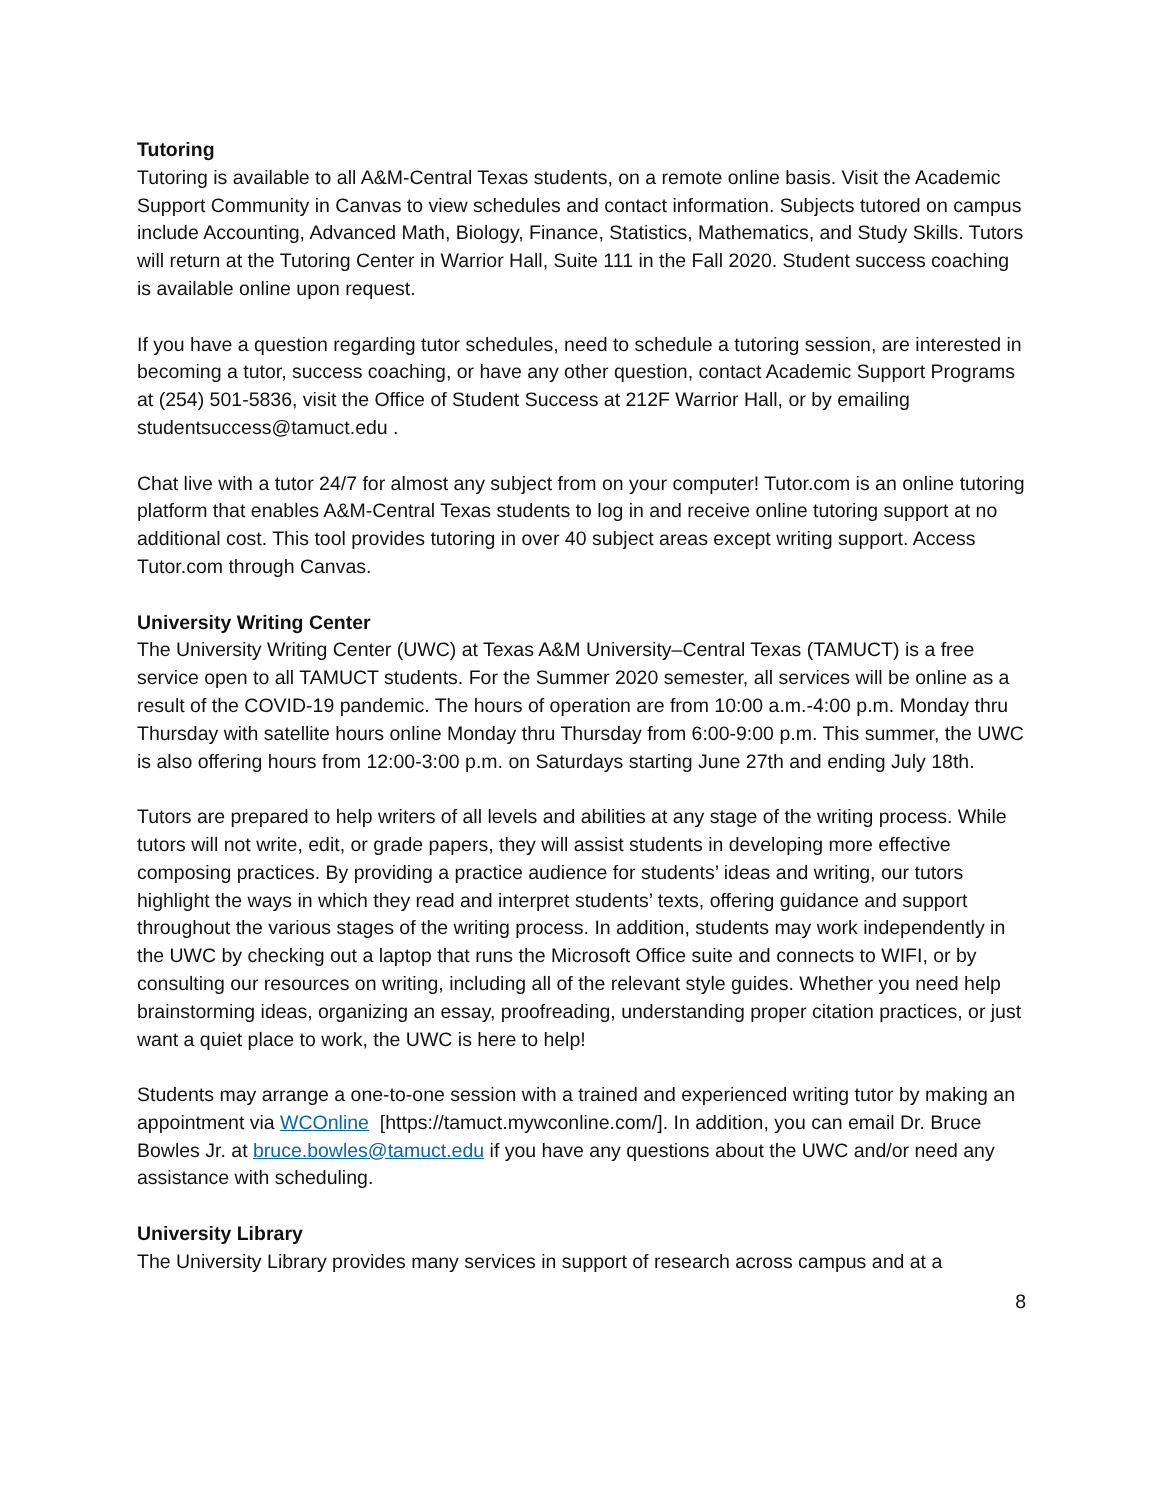Tutoring
Tutoring is available to all A&M-Central Texas students, on a remote online basis. Visit the Academic Support Community in Canvas to view schedules and contact information. Subjects tutored on campus include Accounting, Advanced Math, Biology, Finance, Statistics, Mathematics, and Study Skills. Tutors will return at the Tutoring Center in Warrior Hall, Suite 111 in the Fall 2020. Student success coaching is available online upon request.
If you have a question regarding tutor schedules, need to schedule a tutoring session, are interested in becoming a tutor, success coaching, or have any other question, contact Academic Support Programs at (254) 501-5836, visit the Office of Student Success at 212F Warrior Hall, or by emailing studentsuccess@tamuct.edu .
Chat live with a tutor 24/7 for almost any subject from on your computer! Tutor.com is an online tutoring platform that enables A&M-Central Texas students to log in and receive online tutoring support at no additional cost. This tool provides tutoring in over 40 subject areas except writing support. Access Tutor.com through Canvas.
University Writing Center
The University Writing Center (UWC) at Texas A&M University–Central Texas (TAMUCT) is a free service open to all TAMUCT students. For the Summer 2020 semester, all services will be online as a result of the COVID-19 pandemic. The hours of operation are from 10:00 a.m.-4:00 p.m. Monday thru Thursday with satellite hours online Monday thru Thursday from 6:00-9:00 p.m. This summer, the UWC is also offering hours from 12:00-3:00 p.m. on Saturdays starting June 27th and ending July 18th.
Tutors are prepared to help writers of all levels and abilities at any stage of the writing process. While tutors will not write, edit, or grade papers, they will assist students in developing more effective composing practices. By providing a practice audience for students’ ideas and writing, our tutors highlight the ways in which they read and interpret students’ texts, offering guidance and support throughout the various stages of the writing process. In addition, students may work independently in the UWC by checking out a laptop that runs the Microsoft Office suite and connects to WIFI, or by consulting our resources on writing, including all of the relevant style guides. Whether you need help brainstorming ideas, organizing an essay, proofreading, understanding proper citation practices, or just want a quiet place to work, the UWC is here to help!
Students may arrange a one-to-one session with a trained and experienced writing tutor by making an appointment via WCOnline [https://tamuct.mywconline.com/]. In addition, you can email Dr. Bruce Bowles Jr. at bruce.bowles@tamuct.edu if you have any questions about the UWC and/or need any assistance with scheduling.
University Library
The University Library provides many services in support of research across campus and at a
8